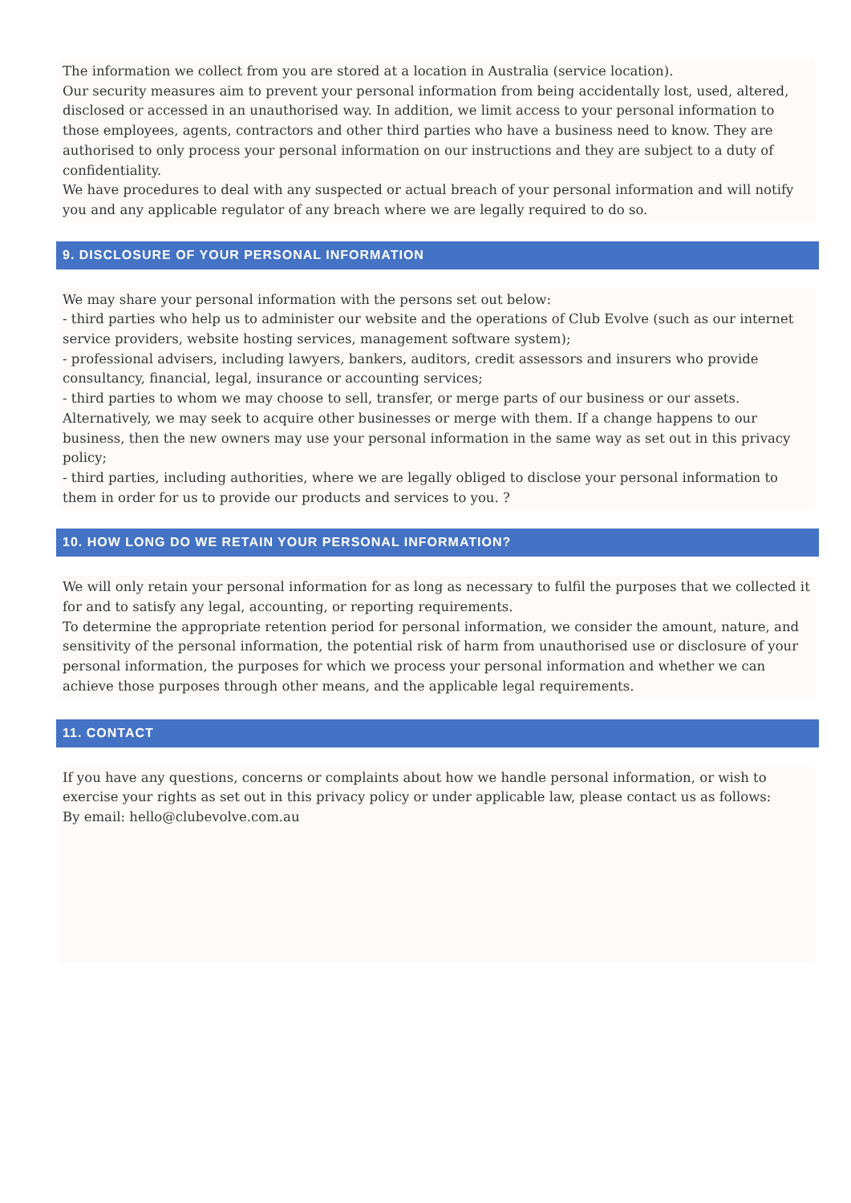The information we collect from you are stored at a location in Australia (service location).
Our security measures aim to prevent your personal information from being accidentally lost, used, altered, disclosed or accessed in an unauthorised way. In addition, we limit access to your personal information to those employees, agents, contractors and other third parties who have a business need to know. They are authorised to only process your personal information on our instructions and they are subject to a duty of confidentiality.
We have procedures to deal with any suspected or actual breach of your personal information and will notify you and any applicable regulator of any breach where we are legally required to do so.
9. DISCLOSURE OF YOUR PERSONAL INFORMATION
We may share your personal information with the persons set out below:
- third parties who help us to administer our website and the operations of Club Evolve (such as our internet service providers, website hosting services, management software system);
- professional advisers, including lawyers, bankers, auditors, credit assessors and insurers who provide consultancy, financial, legal, insurance or accounting services;
- third parties to whom we may choose to sell, transfer, or merge parts of our business or our assets. Alternatively, we may seek to acquire other businesses or merge with them. If a change happens to our business, then the new owners may use your personal information in the same way as set out in this privacy policy;
- third parties, including authorities, where we are legally obliged to disclose your personal information to them in order for us to provide our products and services to you. ?
10. HOW LONG DO WE RETAIN YOUR PERSONAL INFORMATION?
We will only retain your personal information for as long as necessary to fulfil the purposes that we collected it for and to satisfy any legal, accounting, or reporting requirements.
To determine the appropriate retention period for personal information, we consider the amount, nature, and sensitivity of the personal information, the potential risk of harm from unauthorised use or disclosure of your personal information, the purposes for which we process your personal information and whether we can achieve those purposes through other means, and the applicable legal requirements.
11. CONTACT
If you have any questions, concerns or complaints about how we handle personal information, or wish to exercise your rights as set out in this privacy policy or under applicable law, please contact us as follows:
By email: hello@clubevolve.com.au